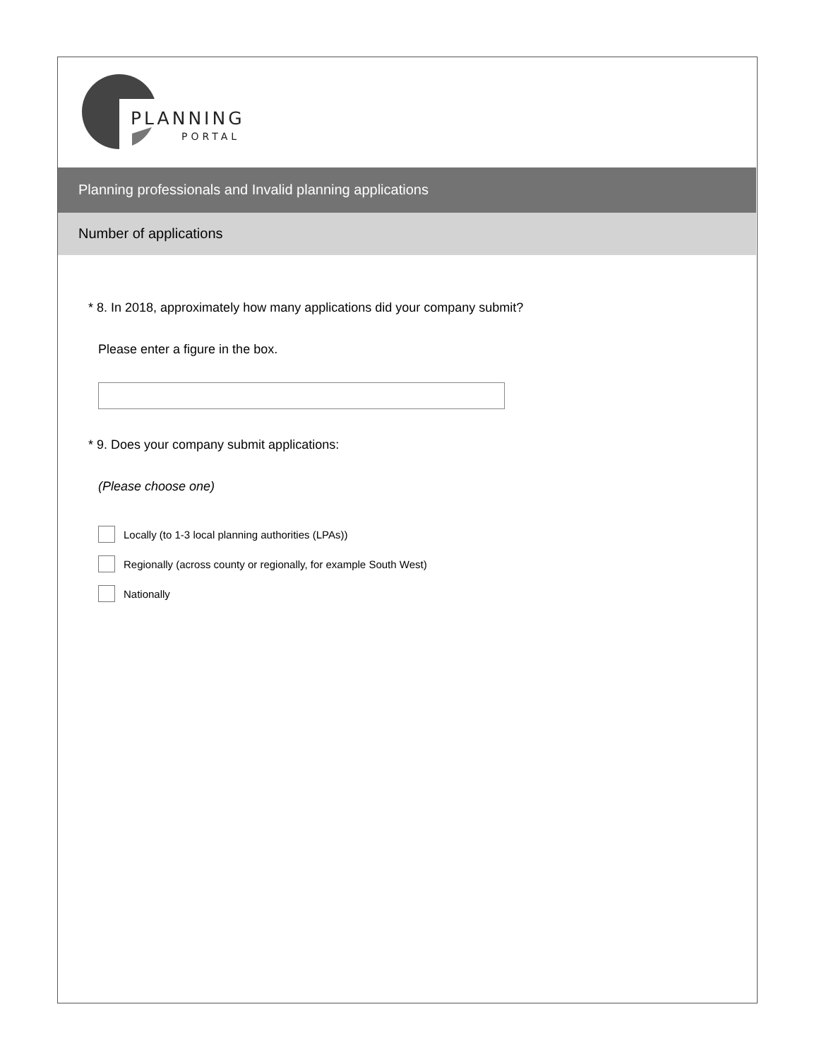PLANNING
PORTAL
Planning professionals and Invalid planning applications
Number of applications
* 8. In 2018, approximately how many applications did your company submit?
Please enter a figure in the box.
* 9. Does your company submit applications:
(Please choose one)
Locally (to 1-3 local planning authorities (LPAs))
Regionally (across county or regionally, for example South West)
Nationally